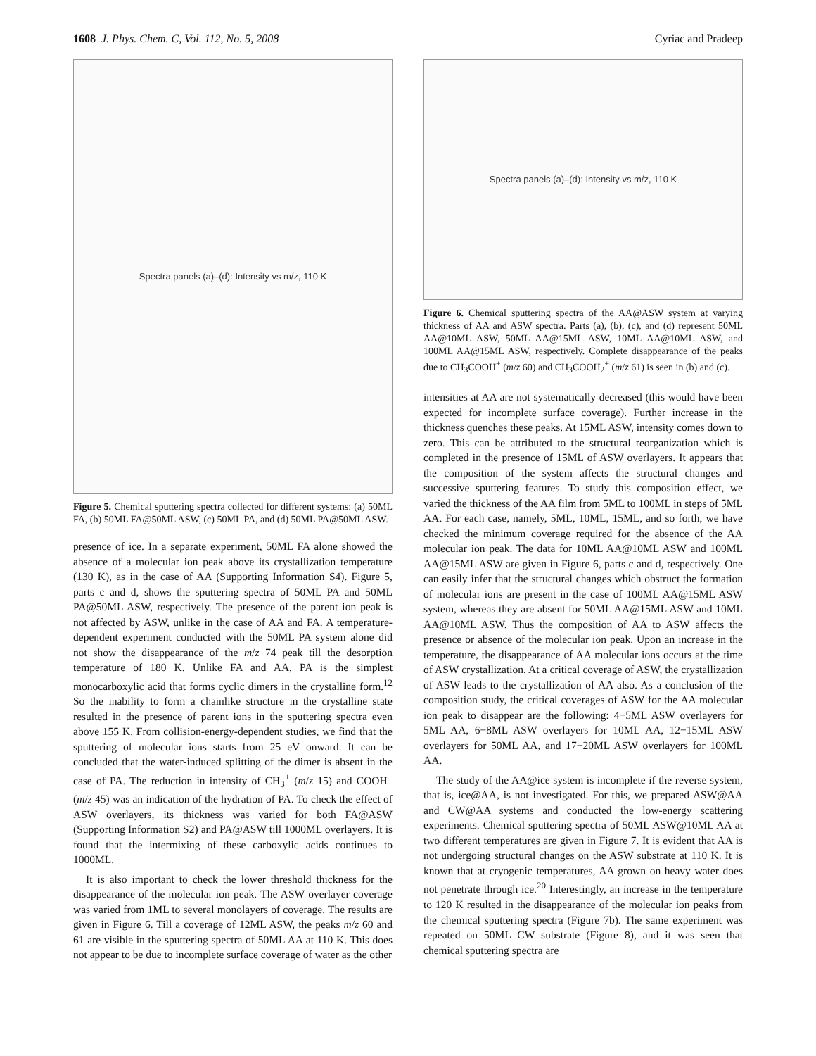1608 J. Phys. Chem. C, Vol. 112, No. 5, 2008
Cyriac and Pradeep
Spectra panels (a)–(d): Intensity vs m/z, 110 K
Figure 5. Chemical sputtering spectra collected for different systems: (a) 50ML FA, (b) 50ML FA@50ML ASW, (c) 50ML PA, and (d) 50ML PA@50ML ASW.
presence of ice. In a separate experiment, 50ML FA alone showed the absence of a molecular ion peak above its crystallization temperature (130 K), as in the case of AA (Supporting Information S4). Figure 5, parts c and d, shows the sputtering spectra of 50ML PA and 50ML PA@50ML ASW, respectively. The presence of the parent ion peak is not affected by ASW, unlike in the case of AA and FA. A temperature-dependent experiment conducted with the 50ML PA system alone did not show the disappearance of the m/z 74 peak till the desorption temperature of 180 K. Unlike FA and AA, PA is the simplest monocarboxylic acid that forms cyclic dimers in the crystalline form.<sup>12</sup> So the inability to form a chainlike structure in the crystalline state resulted in the presence of parent ions in the sputtering spectra even above 155 K. From collision-energy-dependent studies, we find that the sputtering of molecular ions starts from 25 eV onward. It can be concluded that the water-induced splitting of the dimer is absent in the case of PA. The reduction in intensity of CH<sub>3</sub><sup>+</sup> (m/z 15) and COOH<sup>+</sup> (m/z 45) was an indication of the hydration of PA. To check the effect of ASW overlayers, its thickness was varied for both FA@ASW (Supporting Information S2) and PA@ASW till 1000ML overlayers. It is found that the intermixing of these carboxylic acids continues to 1000ML.
It is also important to check the lower threshold thickness for the disappearance of the molecular ion peak. The ASW overlayer coverage was varied from 1ML to several monolayers of coverage. The results are given in Figure 6. Till a coverage of 12ML ASW, the peaks m/z 60 and 61 are visible in the sputtering spectra of 50ML AA at 110 K. This does not appear to be due to incomplete surface coverage of water as the other
Spectra panels (a)–(d): Intensity vs m/z, 110 K
Figure 6. Chemical sputtering spectra of the AA@ASW system at varying thickness of AA and ASW spectra. Parts (a), (b), (c), and (d) represent 50ML AA@10ML ASW, 50ML AA@15ML ASW, 10ML AA@10ML ASW, and 100ML AA@15ML ASW, respectively. Complete disappearance of the peaks due to CH<sub>3</sub>COOH<sup>+</sup> (m/z 60) and CH<sub>3</sub>COOH<sub>2</sub><sup>+</sup> (m/z 61) is seen in (b) and (c).
intensities at AA are not systematically decreased (this would have been expected for incomplete surface coverage). Further increase in the thickness quenches these peaks. At 15ML ASW, intensity comes down to zero. This can be attributed to the structural reorganization which is completed in the presence of 15ML of ASW overlayers. It appears that the composition of the system affects the structural changes and successive sputtering features. To study this composition effect, we varied the thickness of the AA film from 5ML to 100ML in steps of 5ML AA. For each case, namely, 5ML, 10ML, 15ML, and so forth, we have checked the minimum coverage required for the absence of the AA molecular ion peak. The data for 10ML AA@10ML ASW and 100ML AA@15ML ASW are given in Figure 6, parts c and d, respectively. One can easily infer that the structural changes which obstruct the formation of molecular ions are present in the case of 100ML AA@15ML ASW system, whereas they are absent for 50ML AA@15ML ASW and 10ML AA@10ML ASW. Thus the composition of AA to ASW affects the presence or absence of the molecular ion peak. Upon an increase in the temperature, the disappearance of AA molecular ions occurs at the time of ASW crystallization. At a critical coverage of ASW, the crystallization of ASW leads to the crystallization of AA also. As a conclusion of the composition study, the critical coverages of ASW for the AA molecular ion peak to disappear are the following: 4−5ML ASW overlayers for 5ML AA, 6−8ML ASW overlayers for 10ML AA, 12−15ML ASW overlayers for 50ML AA, and 17−20ML ASW overlayers for 100ML AA.
The study of the AA@ice system is incomplete if the reverse system, that is, ice@AA, is not investigated. For this, we prepared ASW@AA and CW@AA systems and conducted the low-energy scattering experiments. Chemical sputtering spectra of 50ML ASW@10ML AA at two different temperatures are given in Figure 7. It is evident that AA is not undergoing structural changes on the ASW substrate at 110 K. It is known that at cryogenic temperatures, AA grown on heavy water does not penetrate through ice.<sup>20</sup> Interestingly, an increase in the temperature to 120 K resulted in the disappearance of the molecular ion peaks from the chemical sputtering spectra (Figure 7b). The same experiment was repeated on 50ML CW substrate (Figure 8), and it was seen that chemical sputtering spectra are